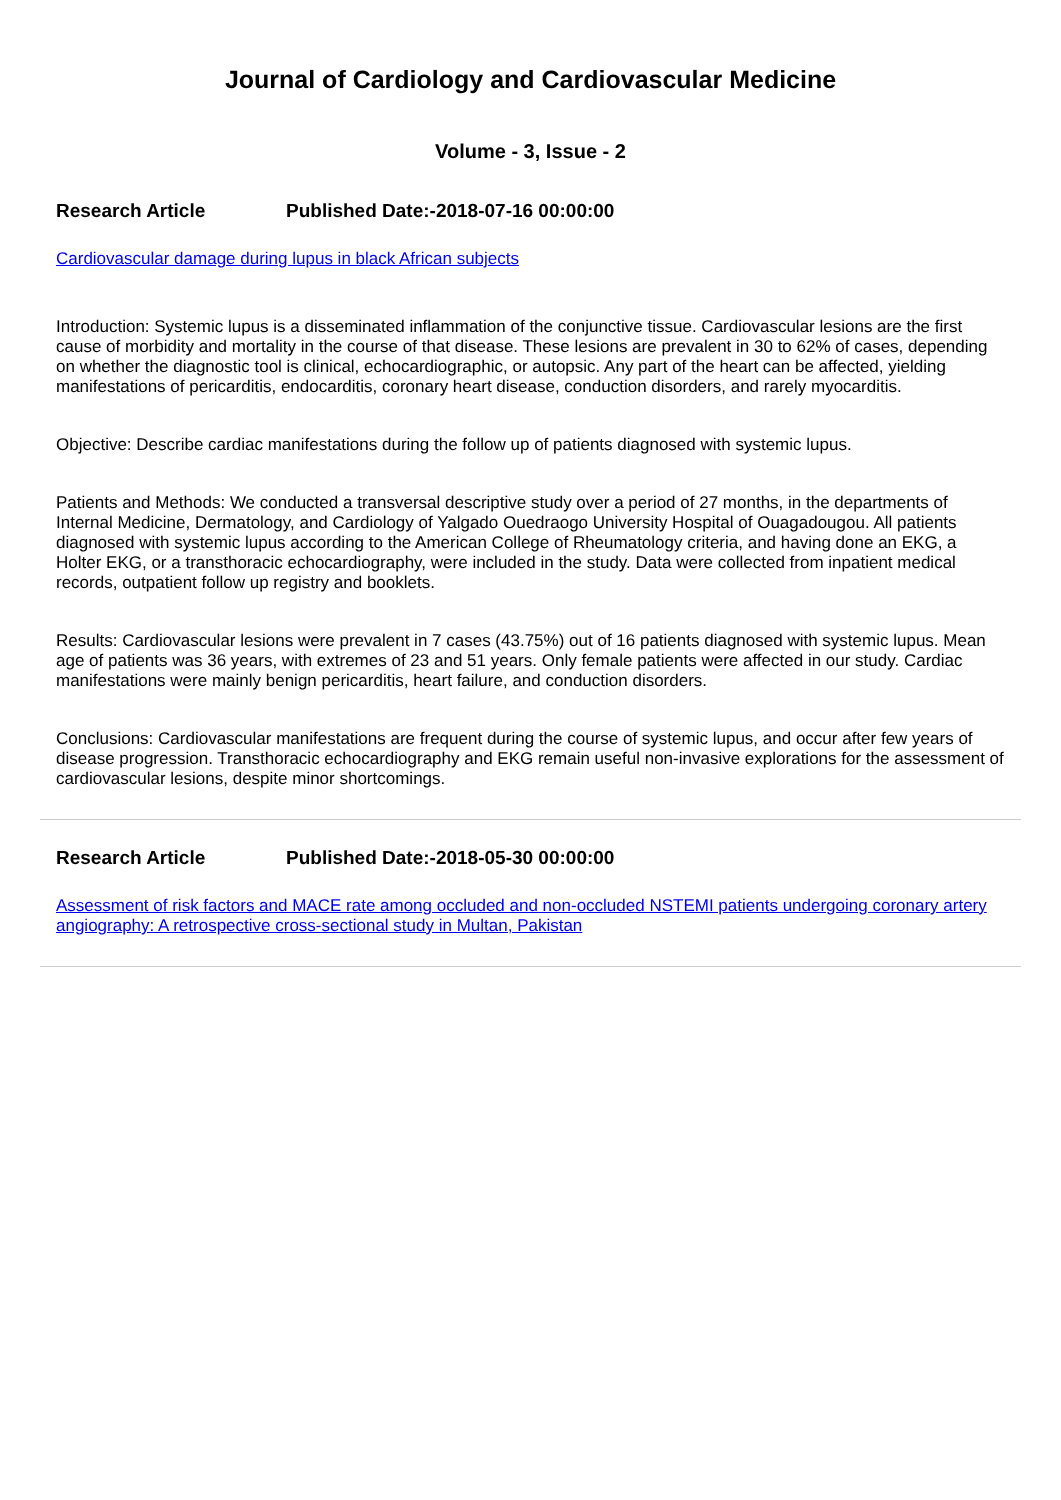Journal of Cardiology and Cardiovascular Medicine
Volume - 3, Issue - 2
Research Article Published Date:-2018-07-16 00:00:00
Cardiovascular damage during lupus in black African subjects
Introduction: Systemic lupus is a disseminated inflammation of the conjunctive tissue. Cardiovascular lesions are the first cause of morbidity and mortality in the course of that disease. These lesions are prevalent in 30 to 62% of cases, depending on whether the diagnostic tool is clinical, echocardiographic, or autopsic. Any part of the heart can be affected, yielding manifestations of pericarditis, endocarditis, coronary heart disease, conduction disorders, and rarely myocarditis.
Objective: Describe cardiac manifestations during the follow up of patients diagnosed with systemic lupus.
Patients and Methods: We conducted a transversal descriptive study over a period of 27 months, in the departments of Internal Medicine, Dermatology, and Cardiology of Yalgado Ouedraogo University Hospital of Ouagadougou. All patients diagnosed with systemic lupus according to the American College of Rheumatology criteria, and having done an EKG, a Holter EKG, or a transthoracic echocardiography, were included in the study. Data were collected from inpatient medical records, outpatient follow up registry and booklets.
Results: Cardiovascular lesions were prevalent in 7 cases (43.75%) out of 16 patients diagnosed with systemic lupus. Mean age of patients was 36 years, with extremes of 23 and 51 years. Only female patients were affected in our study. Cardiac manifestations were mainly benign pericarditis, heart failure, and conduction disorders.
Conclusions: Cardiovascular manifestations are frequent during the course of systemic lupus, and occur after few years of disease progression. Transthoracic echocardiography and EKG remain useful non-invasive explorations for the assessment of cardiovascular lesions, despite minor shortcomings.
Research Article Published Date:-2018-05-30 00:00:00
Assessment of risk factors and MACE rate among occluded and non-occluded NSTEMI patients undergoing coronary artery angiography: A retrospective cross-sectional study in Multan, Pakistan